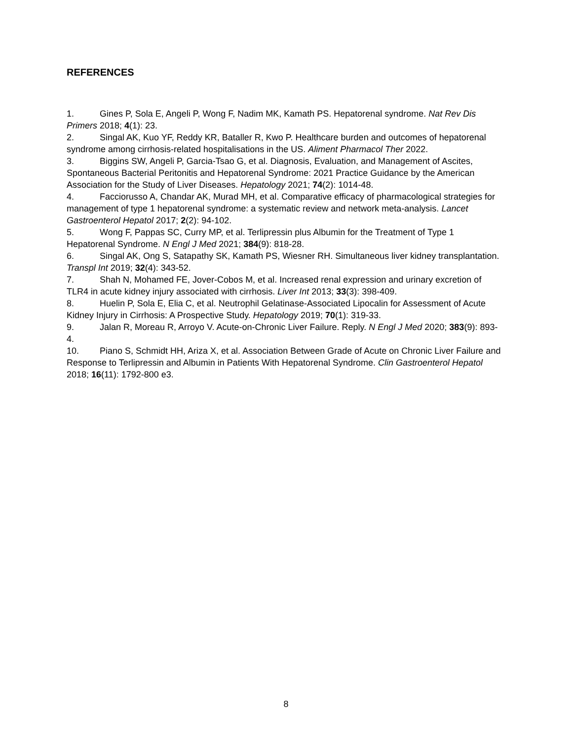REFERENCES
1. Gines P, Sola E, Angeli P, Wong F, Nadim MK, Kamath PS. Hepatorenal syndrome. Nat Rev Dis Primers 2018; 4(1): 23.
2. Singal AK, Kuo YF, Reddy KR, Bataller R, Kwo P. Healthcare burden and outcomes of hepatorenal syndrome among cirrhosis-related hospitalisations in the US. Aliment Pharmacol Ther 2022.
3. Biggins SW, Angeli P, Garcia-Tsao G, et al. Diagnosis, Evaluation, and Management of Ascites, Spontaneous Bacterial Peritonitis and Hepatorenal Syndrome: 2021 Practice Guidance by the American Association for the Study of Liver Diseases. Hepatology 2021; 74(2): 1014-48.
4. Facciorusso A, Chandar AK, Murad MH, et al. Comparative efficacy of pharmacological strategies for management of type 1 hepatorenal syndrome: a systematic review and network meta-analysis. Lancet Gastroenterol Hepatol 2017; 2(2): 94-102.
5. Wong F, Pappas SC, Curry MP, et al. Terlipressin plus Albumin for the Treatment of Type 1 Hepatorenal Syndrome. N Engl J Med 2021; 384(9): 818-28.
6. Singal AK, Ong S, Satapathy SK, Kamath PS, Wiesner RH. Simultaneous liver kidney transplantation. Transpl Int 2019; 32(4): 343-52.
7. Shah N, Mohamed FE, Jover-Cobos M, et al. Increased renal expression and urinary excretion of TLR4 in acute kidney injury associated with cirrhosis. Liver Int 2013; 33(3): 398-409.
8. Huelin P, Sola E, Elia C, et al. Neutrophil Gelatinase-Associated Lipocalin for Assessment of Acute Kidney Injury in Cirrhosis: A Prospective Study. Hepatology 2019; 70(1): 319-33.
9. Jalan R, Moreau R, Arroyo V. Acute-on-Chronic Liver Failure. Reply. N Engl J Med 2020; 383(9): 893-4.
10. Piano S, Schmidt HH, Ariza X, et al. Association Between Grade of Acute on Chronic Liver Failure and Response to Terlipressin and Albumin in Patients With Hepatorenal Syndrome. Clin Gastroenterol Hepatol 2018; 16(11): 1792-800 e3.
8